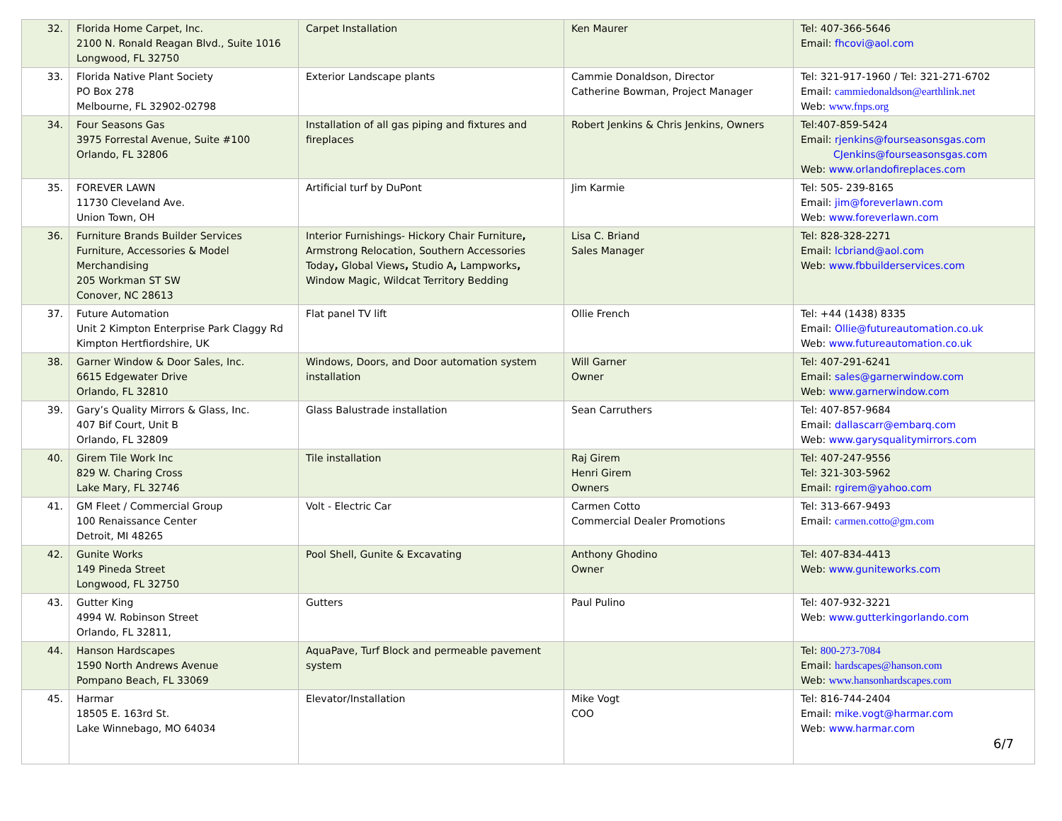| 32. | Florida Home Carpet, Inc. 2100 N. Ronald Reagan Blvd., Suite 1016 Longwood, FL 32750 | Carpet Installation | Ken Maurer | Tel: 407-366-5646 Email: fhcovi@aol.com |
| 33. | Florida Native Plant Society PO Box 278 Melbourne, FL 32902-02798 | Exterior Landscape plants | Cammie Donaldson, Director Catherine Bowman, Project Manager | Tel: 321-917-1960 / Tel: 321-271-6702 Email: cammiedonaldson@earthlink.net Web: www.fnps.org |
| 34. | Four Seasons Gas 3975 Forrestal Avenue, Suite #100 Orlando, FL 32806 | Installation of all gas piping and fixtures and fireplaces | Robert Jenkins & Chris Jenkins, Owners | Tel:407-859-5424 Email: rjenkins@fourseasonsgas.com CJenkins@fourseasonsgas.com Web: www.orlandofireplaces.com |
| 35. | FOREVER LAWN 11730 Cleveland Ave. Union Town, OH | Artificial turf by DuPont | Jim Karmie | Tel: 505- 239-8165 Email: jim@foreverlawn.com Web: www.foreverlawn.com |
| 36. | Furniture Brands Builder Services Furniture, Accessories & Model Merchandising 205 Workman ST SW Conover, NC 28613 | Interior Furnishings- Hickory Chair Furniture , Armstrong Relocation, Southern Accessories Today , Global Views , Studio A , Lampworks , Window Magic, Wildcat Territory Bedding | Lisa C. Briand Sales Manager | Tel: 828-328-2271 Email: lcbriand@aol.com Web: www.fbbuilderservices.com |
| 37. | Future Automation Unit 2 Kimpton Enterprise Park Claggy Rd Kimpton Hertfiordshire, UK | Flat panel TV lift | Ollie French | Tel: +44 (1438) 8335 Email: Ollie@futureautomation.co.uk Web: www.futureautomation.co.uk |
| 38. | Garner Window & Door Sales, Inc. 6615 Edgewater Drive Orlando, FL 32810 | Windows, Doors, and Door automation system installation | Will Garner Owner | Tel: 407-291-6241 Email: sales@garnerwindow.com Web: www.garnerwindow.com |
| 39. | Gary’s Quality Mirrors & Glass, Inc. 407 Bif Court, Unit B Orlando, FL 32809 | Glass Balustrade installation | Sean Carruthers | Tel: 407-857-9684 Email: dallascarr@embarq.com Web: www.garysqualitymirrors.com |
| 40. | Girem Tile Work Inc 829 W. Charing Cross Lake Mary, FL 32746 | Tile installation | Raj Girem Henri Girem Owners | Tel: 407-247-9556 Tel: 321-303-5962 Email: rgirem@yahoo.com |
| 41. | GM Fleet / Commercial Group 100 Renaissance Center Detroit, MI 48265 | Volt - Electric Car | Carmen Cotto Commercial Dealer Promotions | Tel: 313-667-9493 Email: carmen.cotto@gm.com |
| 42. | Gunite Works 149 Pineda Street Longwood, FL 32750 | Pool Shell, Gunite & Excavating | Anthony Ghodino Owner | Tel: 407-834-4413 Web: www.guniteworks.com |
| 43. | Gutter King 4994 W. Robinson Street Orlando, FL 32811, | Gutters | Paul Pulino | Tel: 407-932-3221 Web: www.gutterkingorlando.com |
| 44. | Hanson Hardscapes 1590 North Andrews Avenue Pompano Beach, FL 33069 | AquaPave, Turf Block and permeable pavement system | | Tel: 800-273-7084 Email: hardscapes@hanson.com Web: www.hansonhardscapes.com |
| 45. | Harmar 18505 E. 163rd St. Lake Winnebago, MO 64034 | Elevator/Installation | Mike Vogt COO | Tel: 816-744-2404 Email: mike.vogt@harmar.com Web: www.harmar.com |
6/7